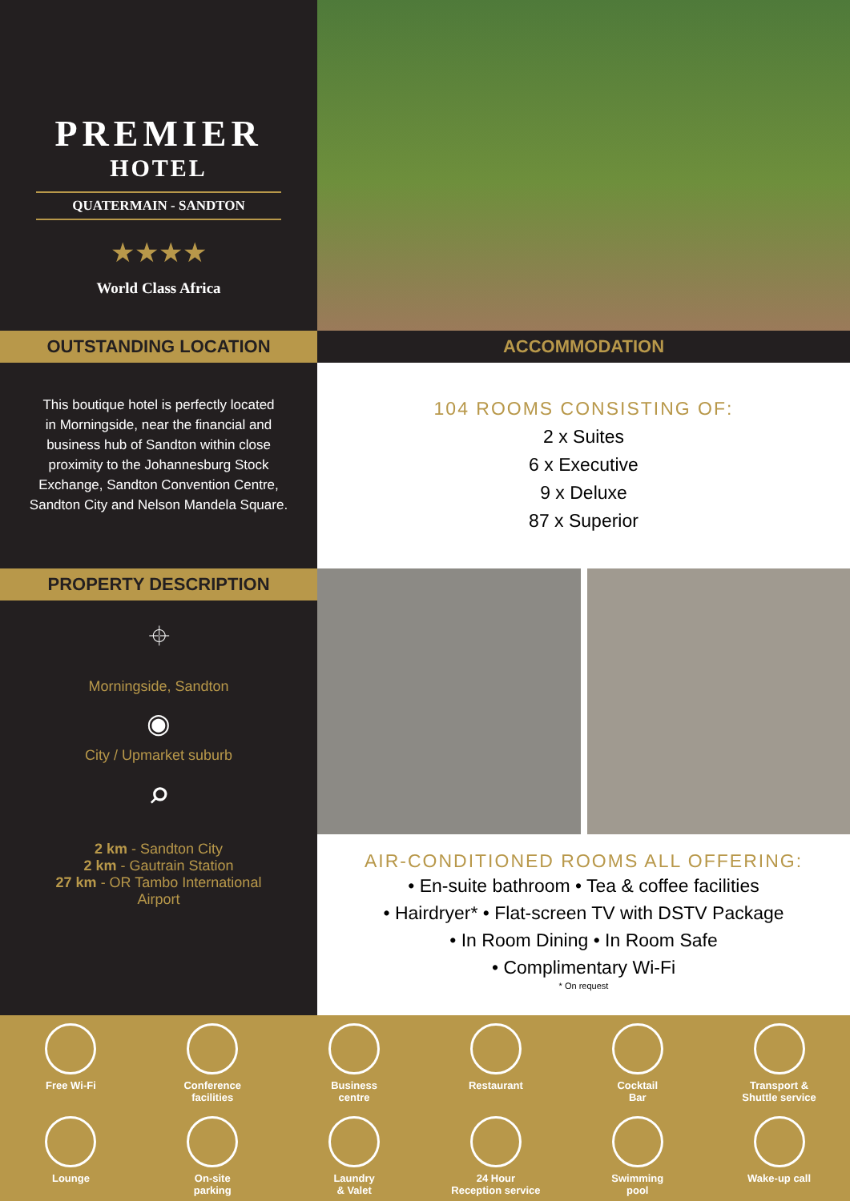PREMIER
HOTEL
QUATERMAIN - SANDTON
★★★★
World Class Africa
OUTSTANDING LOCATION ACCOMMODATION
This boutique hotel is perfectly located
in Morningside, near the financial and
business hub of Sandton within close
proximity to the Johannesburg Stock
Exchange, Sandton Convention Centre,
Sandton City and Nelson Mandela Square.
104 ROOMS CONSISTING OF:
2 x Suites
6 x Executive
9 x Deluxe
87 x Superior
PROPERTY DESCRIPTION
⌖
Morningside, Sandton
◉
City / Upmarket suburb
⌕
2 km - Sandton City
2 km - Gautrain Station
27 km - OR Tambo International
Airport
AIR-CONDITIONED ROOMS ALL OFFERING:
• En-suite bathroom • Tea & coffee facilities
• Hairdryer* • Flat-screen TV with DSTV Package
• In Room Dining • In Room Safe
• Complimentary Wi-Fi
* On request
Free Wi-Fi
Conference
facilities
Business
centre
Restaurant
Cocktail
Bar
Transport &
Shuttle service
Lounge
On-site
parking
Laundry
& Valet
24 Hour
Reception service
Swimming
pool
Wake-up call